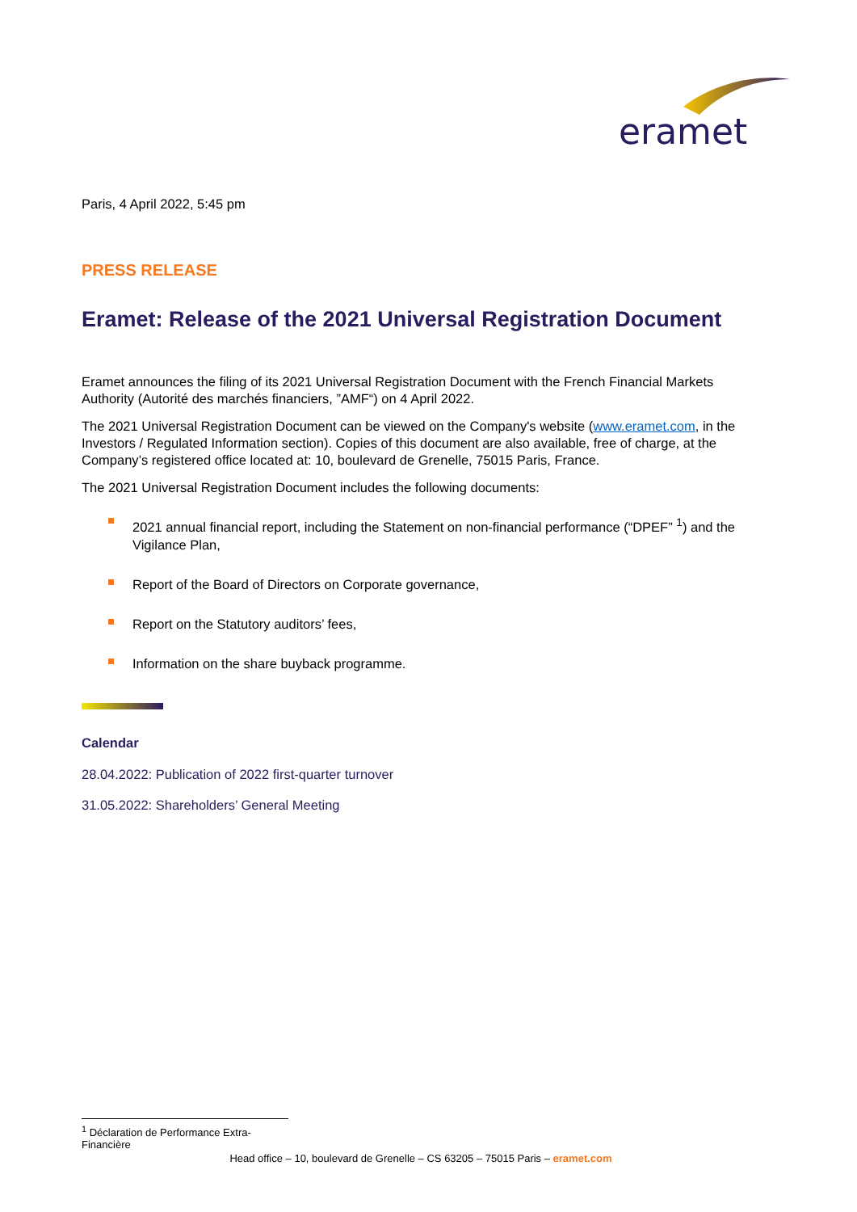eramet
Paris, 4 April 2022, 5:45 pm
PRESS RELEASE
Eramet: Release of the 2021 Universal Registration Document
Eramet announces the filing of its 2021 Universal Registration Document with the French Financial Markets Authority (Autorité des marchés financiers, ”AMF“) on 4 April 2022.
The 2021 Universal Registration Document can be viewed on the Company's website (www.eramet.com, in the Investors / Regulated Information section). Copies of this document are also available, free of charge, at the Company’s registered office located at: 10, boulevard de Grenelle, 75015 Paris, France.
The 2021 Universal Registration Document includes the following documents:
2021 annual financial report, including the Statement on non-financial performance (“DPEF” <sup>1</sup>) and the Vigilance Plan,
Report of the Board of Directors on Corporate governance,
Report on the Statutory auditors’ fees,
Information on the share buyback programme.
Calendar
28.04.2022: Publication of 2022 first-quarter turnover
31.05.2022: Shareholders’ General Meeting
<sup>1</sup> Déclaration de Performance Extra-Financière
Head office – 10, boulevard de Grenelle – CS 63205 – 75015 Paris – eramet.com